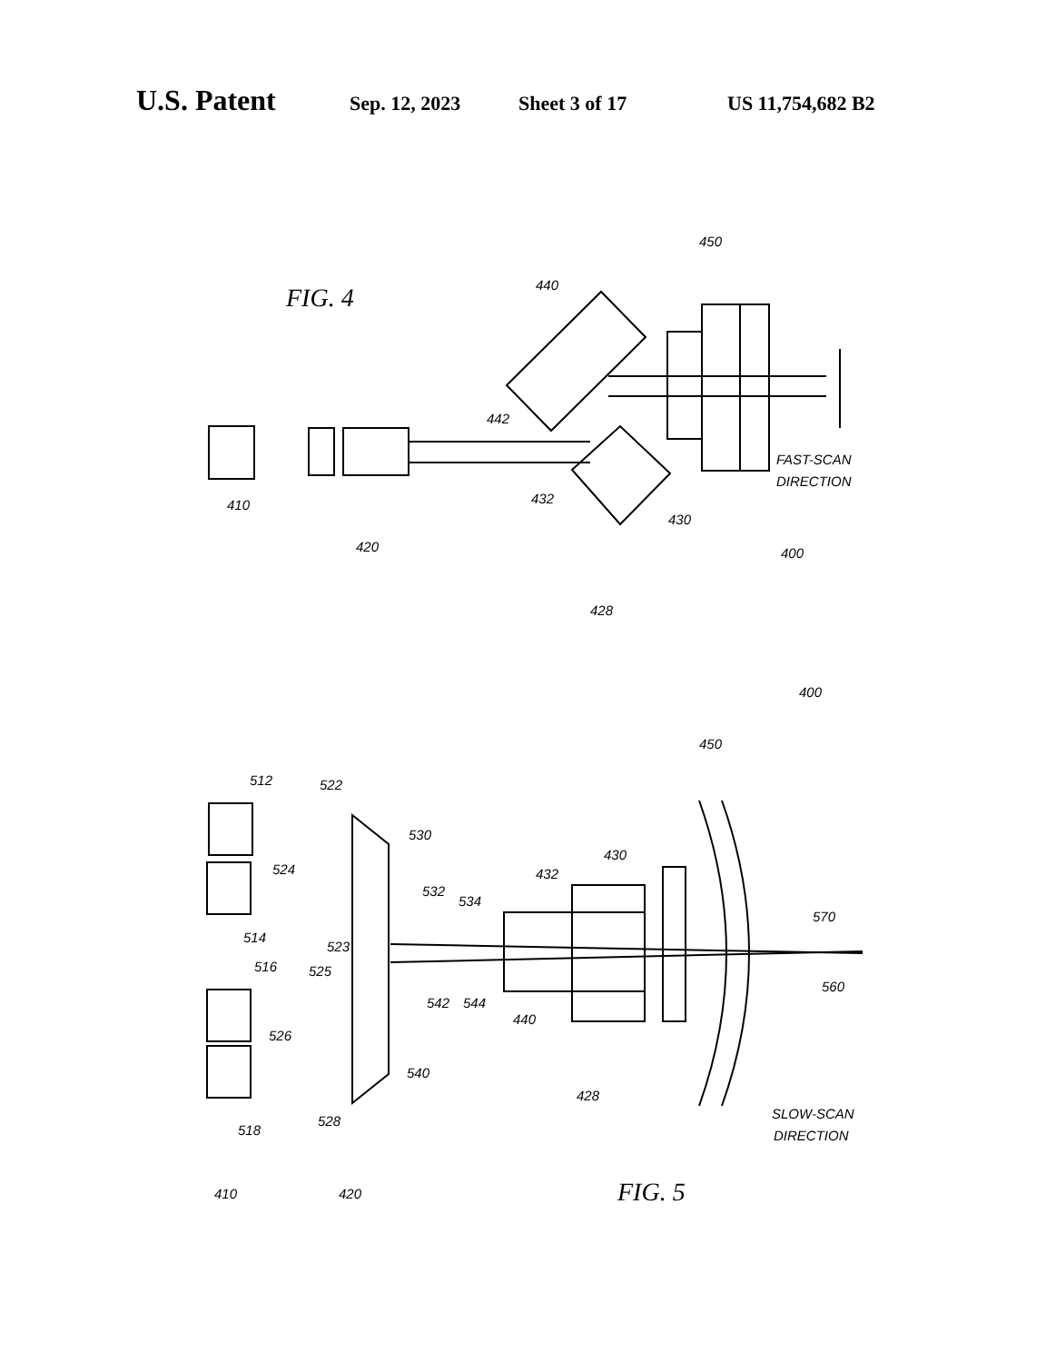U.S. Patent Sep. 12, 2023 Sheet 3 of 17 US 11,754,682 B2
FIG. 4
410
420
440
442
432
430
450
FAST-SCAN
DIRECTION
400
428
400
450
512
522
530
524
532
534
432
430
514
523
570
516
525
560
542
544
440
526
540
428
518
528
SLOW-SCAN
DIRECTION
410
420
FIG. 5